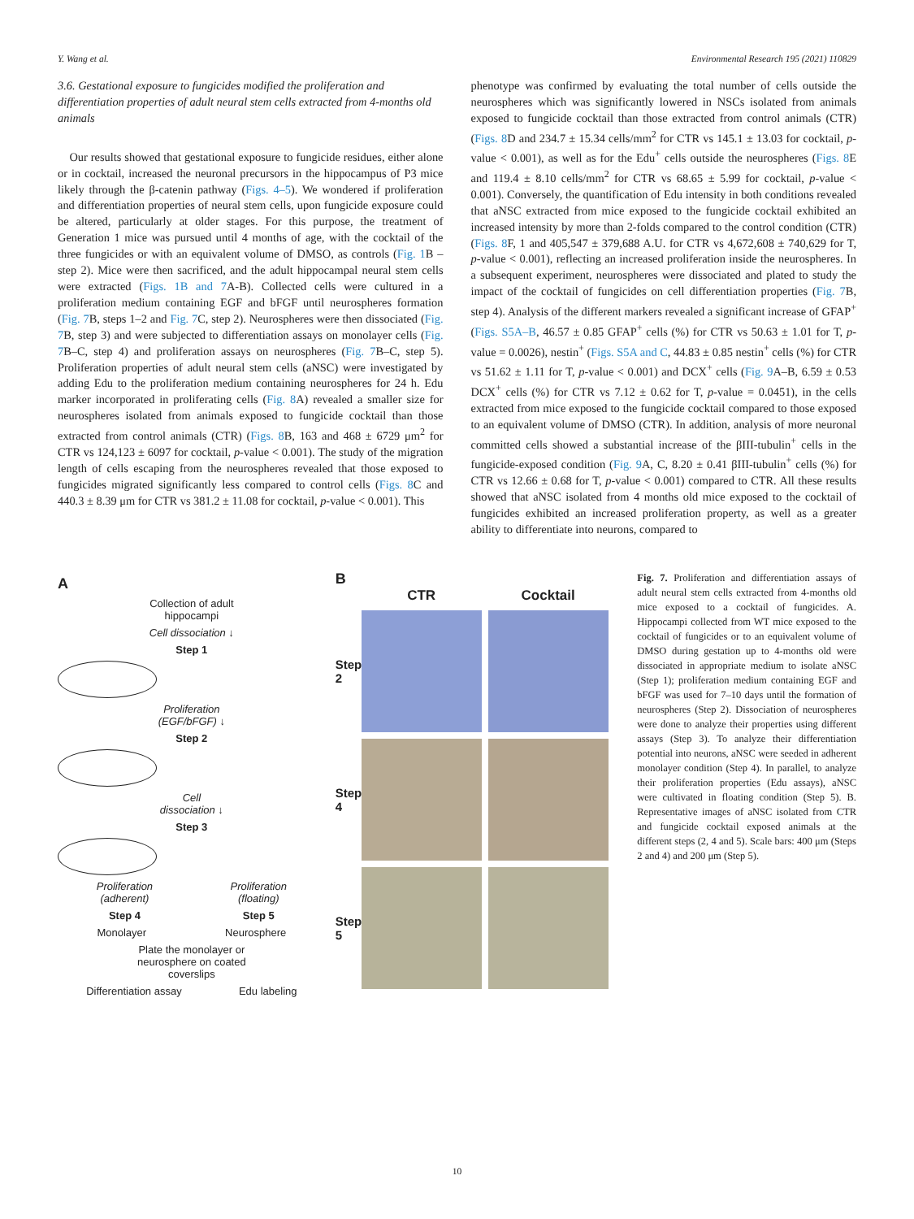Y. Wang et al. Environmental Research 195 (2021) 110829
3.6. Gestational exposure to fungicides modified the proliferation and differentiation properties of adult neural stem cells extracted from 4-months old animals
 Our results showed that gestational exposure to fungicide residues, either alone or in cocktail, increased the neuronal precursors in the hippocampus of P3 mice likely through the β-catenin pathway (Figs. 4–5). We wondered if proliferation and differentiation properties of neural stem cells, upon fungicide exposure could be altered, particularly at older stages. For this purpose, the treatment of Generation 1 mice was pursued until 4 months of age, with the cocktail of the three fungicides or with an equivalent volume of DMSO, as controls (Fig. 1 B – step 2). Mice were then sacrificed, and the adult hippocampal neural stem cells were extracted (Figs. 1B and 7 A-B). Collected cells were cultured in a proliferation medium containing EGF and bFGF until neurospheres formation (Fig. 7 B, steps 1–2 and Fig. 7 C, step 2). Neurospheres were then dissociated (Fig. 7 B, step 3) and were subjected to differentiation assays on monolayer cells (Fig. 7 B–C, step 4) and proliferation assays on neurospheres (Fig. 7 B–C, step 5). Proliferation properties of adult neural stem cells (aNSC) were investigated by adding Edu to the proliferation medium containing neurospheres for 24 h. Edu marker incorporated in proliferating cells (Fig. 8 A) revealed a smaller size for neurospheres isolated from animals exposed to fungicide cocktail than those extracted from control animals (CTR) (Figs. 8 B, 163 and 468 ± 6729 μm<sup>2</sup> for CTR vs 124,123 ± 6097 for cocktail, p-value < 0.001). The study of the migration length of cells escaping from the neurospheres revealed that those exposed to fungicides migrated significantly less compared to control cells (Figs. 8 C and 440.3 ± 8.39 μm for CTR vs 381.2 ± 11.08 for cocktail, p-value < 0.001). This
phenotype was confirmed by evaluating the total number of cells outside the neurospheres which was significantly lowered in NSCs isolated from animals exposed to fungicide cocktail than those extracted from control animals (CTR) (Figs. 8 D and 234.7 ± 15.34 cells/mm<sup>2</sup> for CTR vs 145.1 ± 13.03 for cocktail, p-value < 0.001), as well as for the Edu<sup>+</sup> cells outside the neurospheres (Figs. 8 E and 119.4 ± 8.10 cells/mm<sup>2</sup> for CTR vs 68.65 ± 5.99 for cocktail, p-value < 0.001). Conversely, the quantification of Edu intensity in both conditions revealed that aNSC extracted from mice exposed to the fungicide cocktail exhibited an increased intensity by more than 2-folds compared to the control condition (CTR) (Figs. 8 F, 1 and 405,547 ± 379,688 A.U. for CTR vs 4,672,608 ± 740,629 for T, p-value < 0.001), reflecting an increased proliferation inside the neurospheres. In a subsequent experiment, neurospheres were dissociated and plated to study the impact of the cocktail of fungicides on cell differentiation properties (Fig. 7 B, step 4). Analysis of the different markers revealed a significant increase of GFAP<sup>+</sup> (Figs. S5A–B, 46.57 ± 0.85 GFAP<sup>+</sup> cells (%) for CTR vs 50.63 ± 1.01 for T, p-value = 0.0026), nestin<sup>+</sup> (Figs. S5A and C, 44.83 ± 0.85 nestin<sup>+</sup> cells (%) for CTR vs 51.62 ± 1.11 for T, p-value < 0.001) and DCX<sup>+</sup> cells (Fig. 9 A–B, 6.59 ± 0.53 DCX<sup>+</sup> cells (%) for CTR vs 7.12 ± 0.62 for T, p-value = 0.0451), in the cells extracted from mice exposed to the fungicide cocktail compared to those exposed to an equivalent volume of DMSO (CTR). In addition, analysis of more neuronal committed cells showed a substantial increase of the βIII-tubulin<sup>+</sup> cells in the fungicide-exposed condition (Fig. 9 A, C, 8.20 ± 0.41 βIII-tubulin<sup>+</sup> cells (%) for CTR vs 12.66 ± 0.68 for T, p-value < 0.001) compared to CTR. All these results showed that aNSC isolated from 4 months old mice exposed to the cocktail of fungicides exhibited an increased proliferation property, as well as a greater ability to differentiate into neurons, compared to
A
Collection of adult
hippocampi
Cell dissociation ↓
Step 1
Proliferation
(EGF/bFGF) ↓
Step 2
Cell
dissociation ↓
Step 3
Proliferation
(adherent) Proliferation
(floating)
Step 4 Step 5
Monolayer Neurosphere
Plate the monolayer or
neurosphere on coated
coverslips
Differentiation assay Edu labeling
B
CTR Cocktail Step 2
Step 4
Step 5
Fig. 7. Proliferation and differentiation assays of adult neural stem cells extracted from 4-months old mice exposed to a cocktail of fungicides. A. Hippocampi collected from WT mice exposed to the cocktail of fungicides or to an equivalent volume of DMSO during gestation up to 4-months old were dissociated in appropriate medium to isolate aNSC (Step 1); proliferation medium containing EGF and bFGF was used for 7–10 days until the formation of neurospheres (Step 2). Dissociation of neurospheres were done to analyze their properties using different assays (Step 3). To analyze their differentiation potential into neurons, aNSC were seeded in adherent monolayer condition (Step 4). In parallel, to analyze their proliferation properties (Edu assays), aNSC were cultivated in floating condition (Step 5). B. Representative images of aNSC isolated from CTR and fungicide cocktail exposed animals at the different steps (2, 4 and 5). Scale bars: 400 μm (Steps 2 and 4) and 200 μm (Step 5).
10